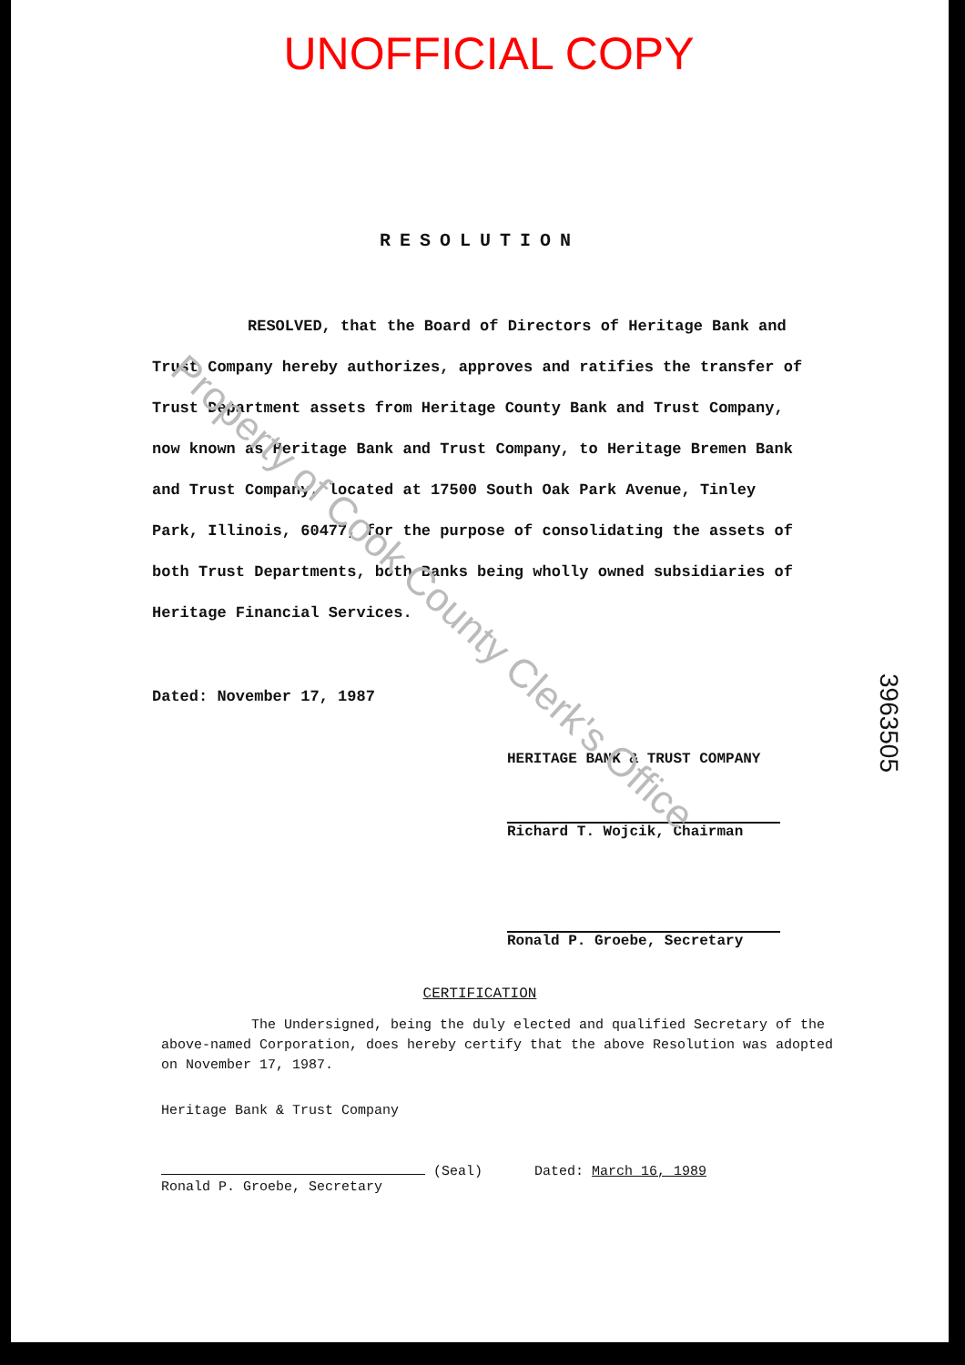UNOFFICIAL COPY
RESOLUTION
RESOLVED, that the Board of Directors of Heritage Bank and Trust Company hereby authorizes, approves and ratifies the transfer of Trust Department assets from Heritage County Bank and Trust Company, now known as Heritage Bank and Trust Company, to Heritage Bremen Bank and Trust Company, located at 17500 South Oak Park Avenue, Tinley Park, Illinois, 60477, for the purpose of consolidating the assets of both Trust Departments, both Banks being wholly owned subsidiaries of Heritage Financial Services.
Dated: November 17, 1987
HERITAGE BANK & TRUST COMPANY
Richard T. Wojcik, Chairman
Ronald P. Groebe, Secretary
CERTIFICATION
The Undersigned, being the duly elected and qualified Secretary of the above-named Corporation, does hereby certify that the above Resolution was adopted on November 17, 1987.
Heritage Bank & Trust Company
(Seal)
Ronald P. Groebe, Secretary
Dated: March 16, 1989
3963505
Property of Cook County Clerk's Office